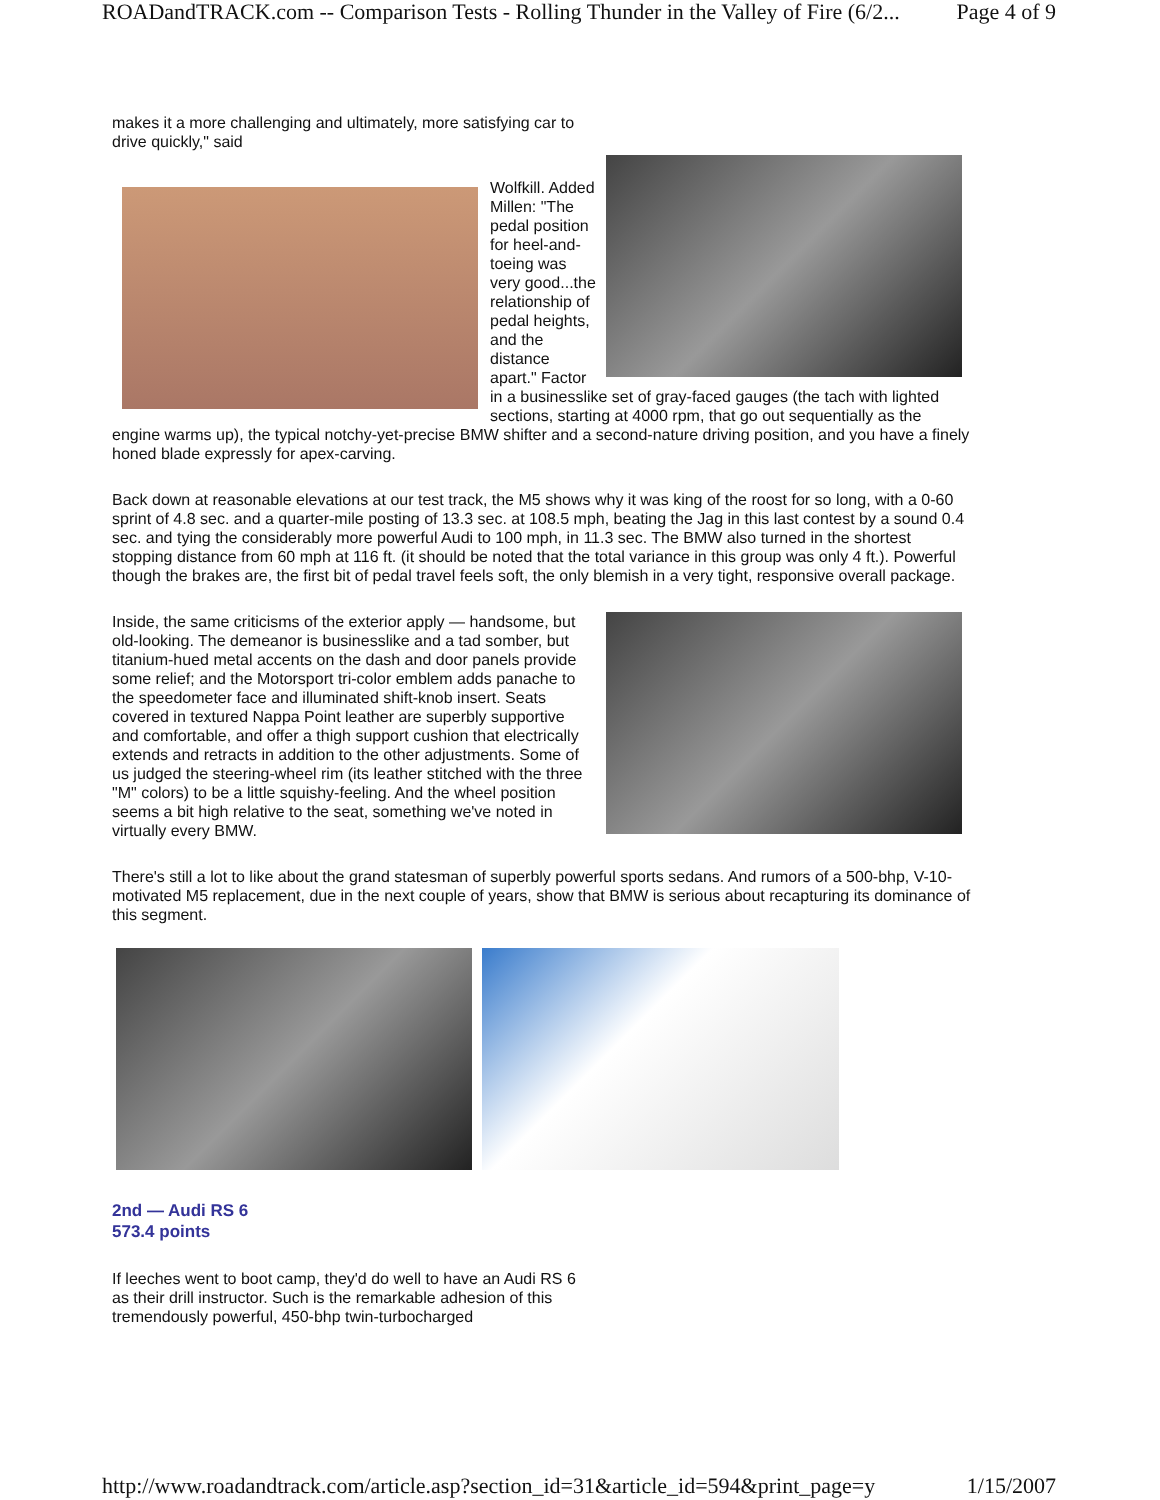ROADandTRACK.com -- Comparison Tests - Rolling Thunder in the Valley of Fire (6/2... Page 4 of 9
makes it a more challenging and ultimately, more satisfying car to drive quickly," said
Wolfkill. Added Millen: "The pedal position for heel-and-toeing was very good...the relationship of pedal heights, and the distance apart." Factor in a businesslike set of gray-faced gauges (the tach with lighted sections, starting at 4000 rpm, that go out sequentially as the engine warms up), the typical notchy-yet-precise BMW shifter and a second-nature driving position, and you have a finely honed blade expressly for apex-carving.
Back down at reasonable elevations at our test track, the M5 shows why it was king of the roost for so long, with a 0-60 sprint of 4.8 sec. and a quarter-mile posting of 13.3 sec. at 108.5 mph, beating the Jag in this last contest by a sound 0.4 sec. and tying the considerably more powerful Audi to 100 mph, in 11.3 sec. The BMW also turned in the shortest stopping distance from 60 mph at 116 ft. (it should be noted that the total variance in this group was only 4 ft.). Powerful though the brakes are, the first bit of pedal travel feels soft, the only blemish in a very tight, responsive overall package.
Inside, the same criticisms of the exterior apply — handsome, but old-looking. The demeanor is businesslike and a tad somber, but titanium-hued metal accents on the dash and door panels provide some relief; and the Motorsport tri-color emblem adds panache to the speedometer face and illuminated shift-knob insert. Seats covered in textured Nappa Point leather are superbly supportive and comfortable, and offer a thigh support cushion that electrically extends and retracts in addition to the other adjustments. Some of us judged the steering-wheel rim (its leather stitched with the three "M" colors) to be a little squishy-feeling. And the wheel position seems a bit high relative to the seat, something we've noted in virtually every BMW.
There's still a lot to like about the grand statesman of superbly powerful sports sedans. And rumors of a 500-bhp, V-10-motivated M5 replacement, due in the next couple of years, show that BMW is serious about recapturing its dominance of this segment.
2nd — Audi RS 6
573.4 points
If leeches went to boot camp, they'd do well to have an Audi RS 6 as their drill instructor. Such is the remarkable adhesion of this tremendously powerful, 450-bhp twin-turbocharged
http://www.roadandtrack.com/article.asp?section_id=31&article_id=594&print_page=y 1/15/2007